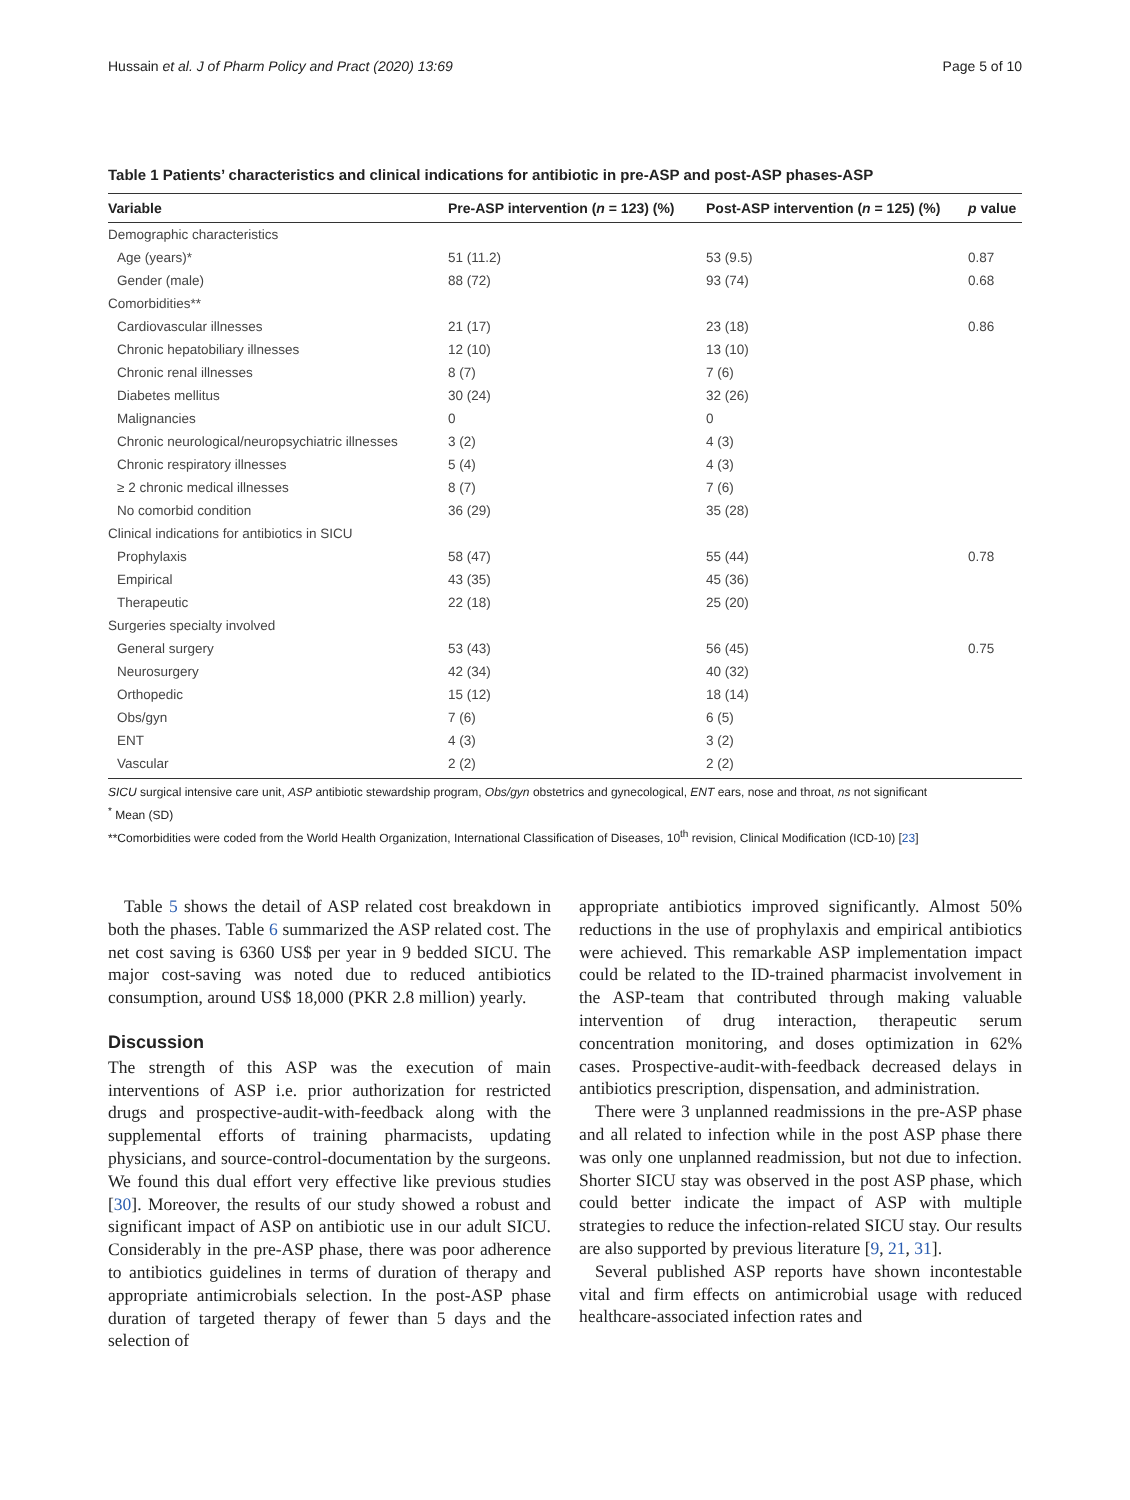Hussain et al. J of Pharm Policy and Pract (2020) 13:69 Page 5 of 10
Table 1 Patients’ characteristics and clinical indications for antibiotic in pre-ASP and post-ASP phases-ASP
| Variable | Pre-ASP intervention ( n = 123) (%) | Post-ASP intervention ( n = 125) (%) | p value |
| --- | --- | --- | --- |
| Demographic characteristics | | | |
| Age (years)* | 51 (11.2) | 53 (9.5) | 0.87 |
| Gender (male) | 88 (72) | 93 (74) | 0.68 |
| Comorbidities** | | | |
| Cardiovascular illnesses | 21 (17) | 23 (18) | 0.86 |
| Chronic hepatobiliary illnesses | 12 (10) | 13 (10) | |
| Chronic renal illnesses | 8 (7) | 7 (6) | |
| Diabetes mellitus | 30 (24) | 32 (26) | |
| Malignancies | 0 | 0 | |
| Chronic neurological/neuropsychiatric illnesses | 3 (2) | 4 (3) | |
| Chronic respiratory illnesses | 5 (4) | 4 (3) | |
| ≥ 2 chronic medical illnesses | 8 (7) | 7 (6) | |
| No comorbid condition | 36 (29) | 35 (28) | |
| Clinical indications for antibiotics in SICU | | | |
| Prophylaxis | 58 (47) | 55 (44) | 0.78 |
| Empirical | 43 (35) | 45 (36) | |
| Therapeutic | 22 (18) | 25 (20) | |
| Surgeries specialty involved | | | |
| General surgery | 53 (43) | 56 (45) | 0.75 |
| Neurosurgery | 42 (34) | 40 (32) | |
| Orthopedic | 15 (12) | 18 (14) | |
| Obs/gyn | 7 (6) | 6 (5) | |
| ENT | 4 (3) | 3 (2) | |
| Vascular | 2 (2) | 2 (2) | |
SICU surgical intensive care unit, ASP antibiotic stewardship program, Obs/gyn obstetrics and gynecological, ENT ears, nose and throat, ns not significant
<sup>*</sup> Mean (SD)
**Comorbidities were coded from the World Health Organization, International Classification of Diseases, 10<sup>th</sup> revision, Clinical Modification (ICD-10) [23]
Table 5 shows the detail of ASP related cost breakdown in both the phases. Table 6 summarized the ASP related cost. The net cost saving is 6360 US$ per year in 9 bedded SICU. The major cost-saving was noted due to reduced antibiotics consumption, around US$ 18,000 (PKR 2.8 million) yearly.
Discussion
The strength of this ASP was the execution of main interventions of ASP i.e. prior authorization for restricted drugs and prospective-audit-with-feedback along with the supplemental efforts of training pharmacists, updating physicians, and source-control-documentation by the surgeons. We found this dual effort very effective like previous studies [30]. Moreover, the results of our study showed a robust and significant impact of ASP on antibiotic use in our adult SICU. Considerably in the pre-ASP phase, there was poor adherence to antibiotics guidelines in terms of duration of therapy and appropriate antimicrobials selection. In the post-ASP phase duration of targeted therapy of fewer than 5 days and the selection of
appropriate antibiotics improved significantly. Almost 50% reductions in the use of prophylaxis and empirical antibiotics were achieved. This remarkable ASP implementation impact could be related to the ID-trained pharmacist involvement in the ASP-team that contributed through making valuable intervention of drug interaction, therapeutic serum concentration monitoring, and doses optimization in 62% cases. Prospective-audit-with-feedback decreased delays in antibiotics prescription, dispensation, and administration.
There were 3 unplanned readmissions in the pre-ASP phase and all related to infection while in the post ASP phase there was only one unplanned readmission, but not due to infection. Shorter SICU stay was observed in the post ASP phase, which could better indicate the impact of ASP with multiple strategies to reduce the infection-related SICU stay. Our results are also supported by previous literature [9, 21, 31].
Several published ASP reports have shown incontestable vital and firm effects on antimicrobial usage with reduced healthcare-associated infection rates and